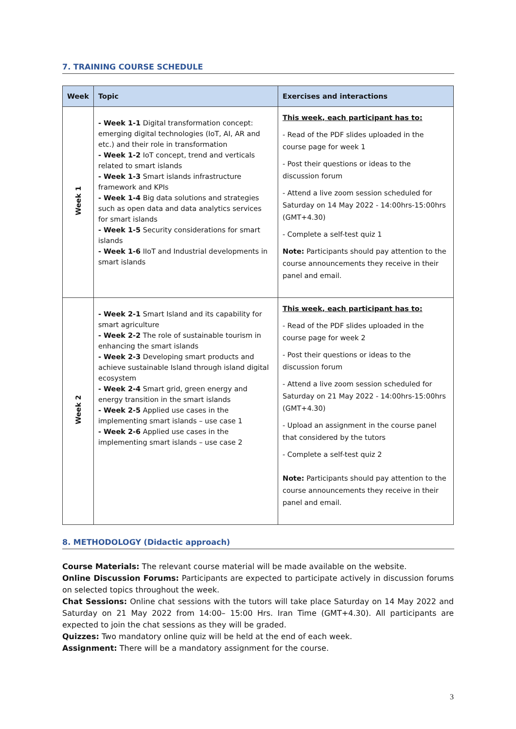7. TRAINING COURSE SCHEDULE
| Week | Topic | Exercises and interactions |
| --- | --- | --- |
| Week 1 | - Week 1-1 Digital transformation concept: emerging digital technologies (IoT, AI, AR and etc.) and their role in transformation - Week 1-2 IoT concept, trend and verticals related to smart islands - Week 1-3 Smart islands infrastructure framework and KPIs - Week 1-4 Big data solutions and strategies such as open data and data analytics services for smart islands - Week 1-5 Security considerations for smart islands - Week 1-6 IIoT and Industrial developments in smart islands | This week, each participant has to: - Read of the PDF slides uploaded in the course page for week 1 - Post their questions or ideas to the discussion forum - Attend a live zoom session scheduled for Saturday on 14 May 2022 - 14:00hrs-15:00hrs (GMT+4.30) - Complete a self-test quiz 1 Note: Participants should pay attention to the course announcements they receive in their panel and email. |
| Week 2 | - Week 2-1 Smart Island and its capability for smart agriculture - Week 2-2 The role of sustainable tourism in enhancing the smart islands - Week 2-3 Developing smart products and achieve sustainable Island through island digital ecosystem - Week 2-4 Smart grid, green energy and energy transition in the smart islands - Week 2-5 Applied use cases in the implementing smart islands – use case 1 - Week 2-6 Applied use cases in the implementing smart islands – use case 2 | This week, each participant has to: - Read of the PDF slides uploaded in the course page for week 2 - Post their questions or ideas to the discussion forum - Attend a live zoom session scheduled for Saturday on 21 May 2022 - 14:00hrs-15:00hrs (GMT+4.30) - Upload an assignment in the course panel that considered by the tutors - Complete a self-test quiz 2 Note: Participants should pay attention to the course announcements they receive in their panel and email. |
8. METHODOLOGY (Didactic approach)
Course Materials: The relevant course material will be made available on the website.
Online Discussion Forums: Participants are expected to participate actively in discussion forums on selected topics throughout the week.
Chat Sessions: Online chat sessions with the tutors will take place Saturday on 14 May 2022 and Saturday on 21 May 2022 from 14:00– 15:00 Hrs. Iran Time (GMT+4.30). All participants are expected to join the chat sessions as they will be graded.
Quizzes: Two mandatory online quiz will be held at the end of each week.
Assignment: There will be a mandatory assignment for the course.
3